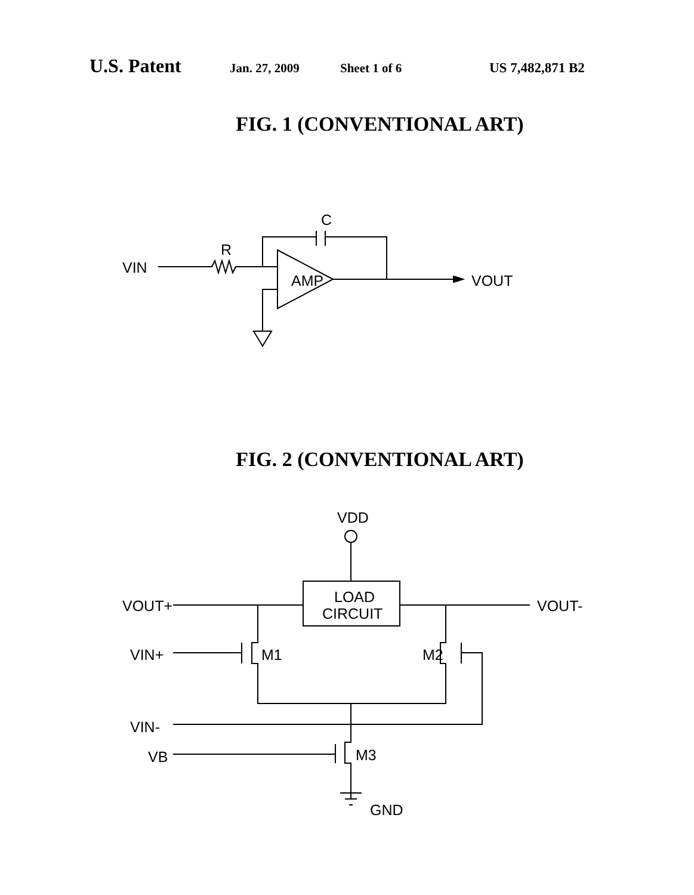U.S. Patent Jan. 27, 2009 Sheet 1 of 6 US 7,482,871 B2
FIG. 1 (CONVENTIONAL ART)
VIN
R
C
AMP
VOUT
FIG. 2 (CONVENTIONAL ART)
VDD
VOUT+
VOUT-
VIN+
VIN-
VB
M1
M2
M3
GND
LOAD
CIRCUIT